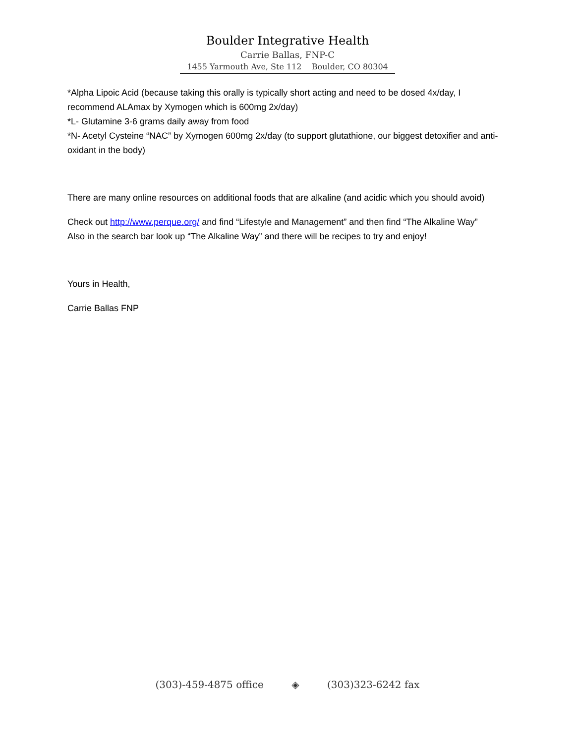Boulder Integrative Health
Carrie Ballas, FNP-C
1455 Yarmouth Ave, Ste 112 Boulder, CO 80304
*Alpha Lipoic Acid (because taking this orally is typically short acting and need to be dosed 4x/day, I recommend ALAmax by Xymogen which is 600mg 2x/day)
*L- Glutamine 3-6 grams daily away from food
*N- Acetyl Cysteine “NAC” by Xymogen 600mg 2x/day (to support glutathione, our biggest detoxifier and anti-oxidant in the body)
There are many online resources on additional foods that are alkaline (and acidic which you should avoid)
Check out http://www.perque.org/ and find “Lifestyle and Management” and then find “The Alkaline Way”
Also in the search bar look up “The Alkaline Way” and there will be recipes to try and enjoy!
Yours in Health,
Carrie Ballas FNP
(303)-459-4875 office ◈ (303)323-6242 fax